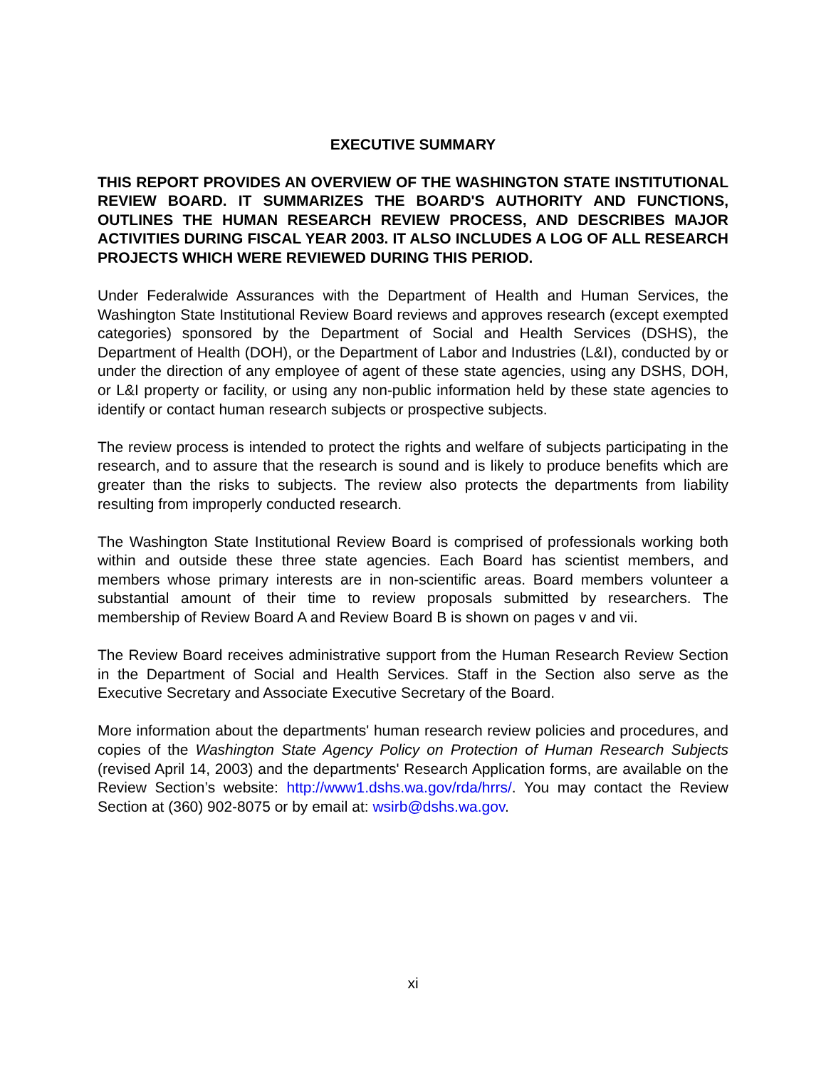EXECUTIVE SUMMARY
THIS REPORT PROVIDES AN OVERVIEW OF THE WASHINGTON STATE INSTITUTIONAL REVIEW BOARD. IT SUMMARIZES THE BOARD'S AUTHORITY AND FUNCTIONS, OUTLINES THE HUMAN RESEARCH REVIEW PROCESS, AND DESCRIBES MAJOR ACTIVITIES DURING FISCAL YEAR 2003. IT ALSO INCLUDES A LOG OF ALL RESEARCH PROJECTS WHICH WERE REVIEWED DURING THIS PERIOD.
Under Federalwide Assurances with the Department of Health and Human Services, the Washington State Institutional Review Board reviews and approves research (except exempted categories) sponsored by the Department of Social and Health Services (DSHS), the Department of Health (DOH), or the Department of Labor and Industries (L&I), conducted by or under the direction of any employee of agent of these state agencies, using any DSHS, DOH, or L&I property or facility, or using any non-public information held by these state agencies to identify or contact human research subjects or prospective subjects.
The review process is intended to protect the rights and welfare of subjects participating in the research, and to assure that the research is sound and is likely to produce benefits which are greater than the risks to subjects. The review also protects the departments from liability resulting from improperly conducted research.
The Washington State Institutional Review Board is comprised of professionals working both within and outside these three state agencies. Each Board has scientist members, and members whose primary interests are in non-scientific areas. Board members volunteer a substantial amount of their time to review proposals submitted by researchers. The membership of Review Board A and Review Board B is shown on pages v and vii.
The Review Board receives administrative support from the Human Research Review Section in the Department of Social and Health Services. Staff in the Section also serve as the Executive Secretary and Associate Executive Secretary of the Board.
More information about the departments' human research review policies and procedures, and copies of the Washington State Agency Policy on Protection of Human Research Subjects (revised April 14, 2003) and the departments' Research Application forms, are available on the Review Section’s website: http://www1.dshs.wa.gov/rda/hrrs/. You may contact the Review Section at (360) 902-8075 or by email at: wsirb@dshs.wa.gov.
xi